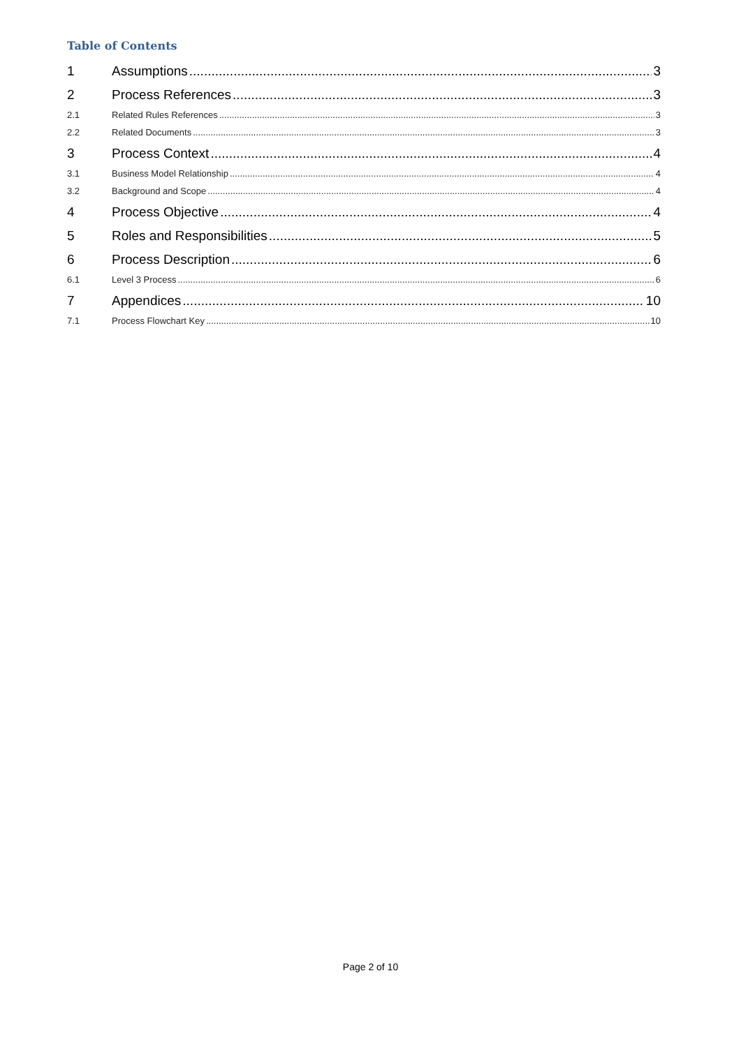Table of Contents
1 Assumptions 3
2 Process References 3
2.1 Related Rules References 3
2.2 Related Documents 3
3 Process Context 4
3.1 Business Model Relationship 4
3.2 Background and Scope 4
4 Process Objective 4
5 Roles and Responsibilities 5
6 Process Description 6
6.1 Level 3 Process 6
7 Appendices 10
7.1 Process Flowchart Key 10
Page 2 of 10